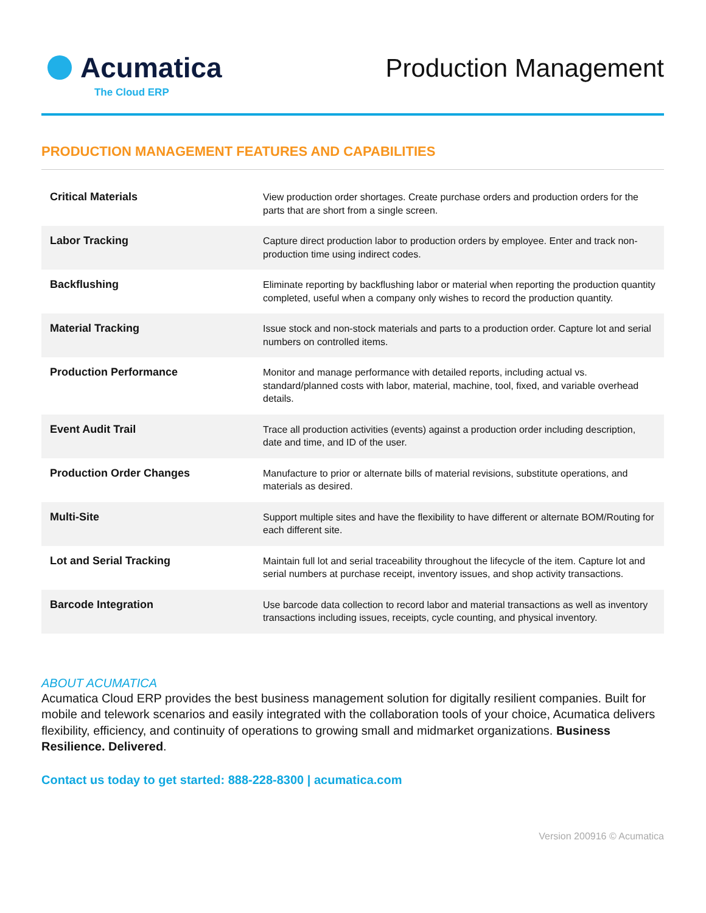Acumatica
The Cloud ERP
Production Management
PRODUCTION MANAGEMENT FEATURES AND CAPABILITIES
| Critical Materials | View production order shortages. Create purchase orders and production orders for the parts that are short from a single screen. |
| Labor Tracking | Capture direct production labor to production orders by employee. Enter and track non-production time using indirect codes. |
| Backflushing | Eliminate reporting by backflushing labor or material when reporting the production quantity completed, useful when a company only wishes to record the production quantity. |
| Material Tracking | Issue stock and non-stock materials and parts to a production order. Capture lot and serial numbers on controlled items. |
| Production Performance | Monitor and manage performance with detailed reports, including actual vs. standard/planned costs with labor, material, machine, tool, fixed, and variable overhead details. |
| Event Audit Trail | Trace all production activities (events) against a production order including description, date and time, and ID of the user. |
| Production Order Changes | Manufacture to prior or alternate bills of material revisions, substitute operations, and materials as desired. |
| Multi-Site | Support multiple sites and have the flexibility to have different or alternate BOM/Routing for each different site. |
| Lot and Serial Tracking | Maintain full lot and serial traceability throughout the lifecycle of the item. Capture lot and serial numbers at purchase receipt, inventory issues, and shop activity transactions. |
| Barcode Integration | Use barcode data collection to record labor and material transactions as well as inventory transactions including issues, receipts, cycle counting, and physical inventory. |
ABOUT ACUMATICA
Acumatica Cloud ERP provides the best business management solution for digitally resilient companies. Built for mobile and telework scenarios and easily integrated with the collaboration tools of your choice, Acumatica delivers flexibility, efficiency, and continuity of operations to growing small and midmarket organizations. Business Resilience. Delivered.
Contact us today to get started: 888-228-8300 | acumatica.com
Version 200916 © Acumatica